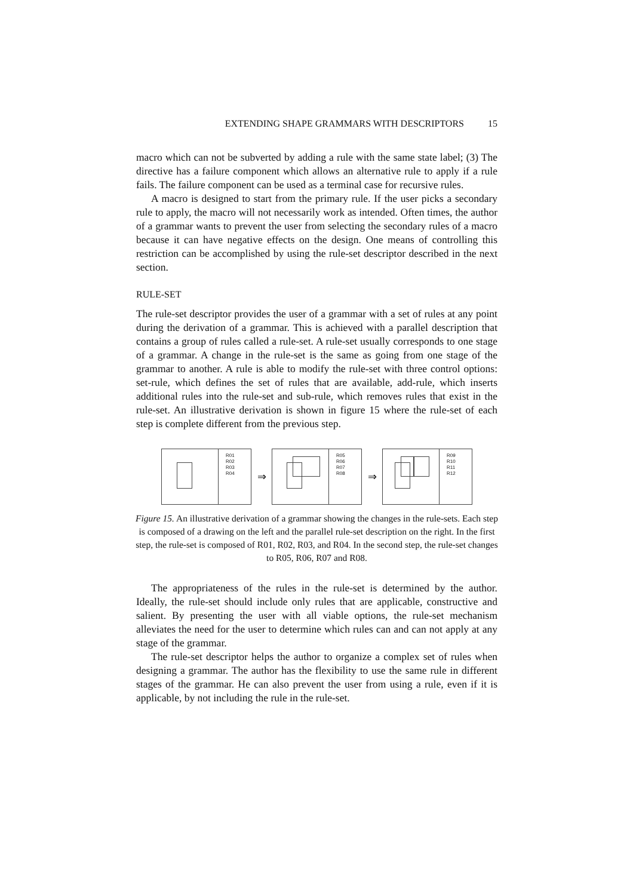EXTENDING SHAPE GRAMMARS WITH DESCRIPTORS 15
macro which can not be subverted by adding a rule with the same state label; (3) The directive has a failure component which allows an alternative rule to apply if a rule fails. The failure component can be used as a terminal case for recursive rules.
A macro is designed to start from the primary rule. If the user picks a secondary rule to apply, the macro will not necessarily work as intended. Often times, the author of a grammar wants to prevent the user from selecting the secondary rules of a macro because it can have negative effects on the design. One means of controlling this restriction can be accomplished by using the rule-set descriptor described in the next section.
RULE-SET
The rule-set descriptor provides the user of a grammar with a set of rules at any point during the derivation of a grammar. This is achieved with a parallel description that contains a group of rules called a rule-set. A rule-set usually corresponds to one stage of a grammar. A change in the rule-set is the same as going from one stage of the grammar to another. A rule is able to modify the rule-set with three control options: set-rule, which defines the set of rules that are available, add-rule, which inserts additional rules into the rule-set and sub-rule, which removes rules that exist in the rule-set. An illustrative derivation is shown in figure 15 where the rule-set of each step is complete different from the previous step.
R01
R02
R03
R04
⇒
R05
R06
R07
R08
⇒
R09
R10
R11
R12
Figure 15. An illustrative derivation of a grammar showing the changes in the rule-sets. Each step is composed of a drawing on the left and the parallel rule-set description on the right. In the first step, the rule-set is composed of R01, R02, R03, and R04. In the second step, the rule-set changes to R05, R06, R07 and R08.
The appropriateness of the rules in the rule-set is determined by the author. Ideally, the rule-set should include only rules that are applicable, constructive and salient. By presenting the user with all viable options, the rule-set mechanism alleviates the need for the user to determine which rules can and can not apply at any stage of the grammar.
The rule-set descriptor helps the author to organize a complex set of rules when designing a grammar. The author has the flexibility to use the same rule in different stages of the grammar. He can also prevent the user from using a rule, even if it is applicable, by not including the rule in the rule-set.